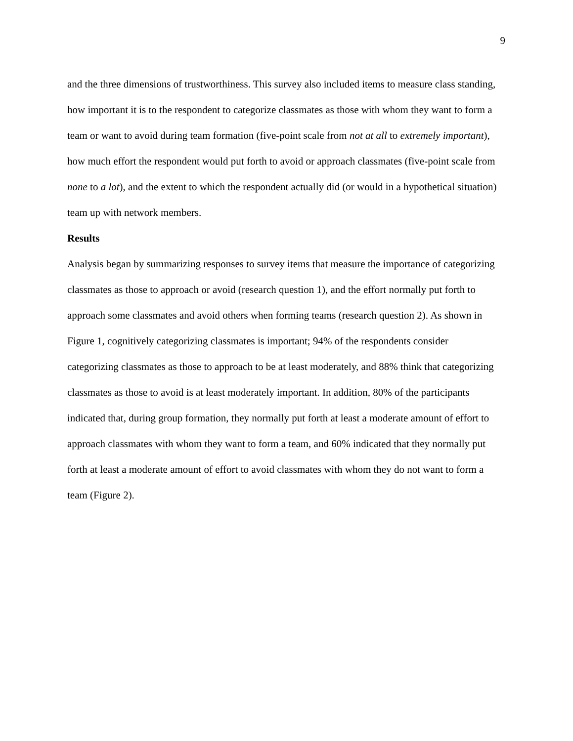9
and the three dimensions of trustworthiness. This survey also included items to measure class standing, how important it is to the respondent to categorize classmates as those with whom they want to form a team or want to avoid during team formation (five-point scale from not at all to extremely important), how much effort the respondent would put forth to avoid or approach classmates (five-point scale from none to a lot), and the extent to which the respondent actually did (or would in a hypothetical situation) team up with network members.
Results
Analysis began by summarizing responses to survey items that measure the importance of categorizing classmates as those to approach or avoid (research question 1), and the effort normally put forth to approach some classmates and avoid others when forming teams (research question 2). As shown in Figure 1, cognitively categorizing classmates is important; 94% of the respondents consider categorizing classmates as those to approach to be at least moderately, and 88% think that categorizing classmates as those to avoid is at least moderately important. In addition, 80% of the participants indicated that, during group formation, they normally put forth at least a moderate amount of effort to approach classmates with whom they want to form a team, and 60% indicated that they normally put forth at least a moderate amount of effort to avoid classmates with whom they do not want to form a team (Figure 2).